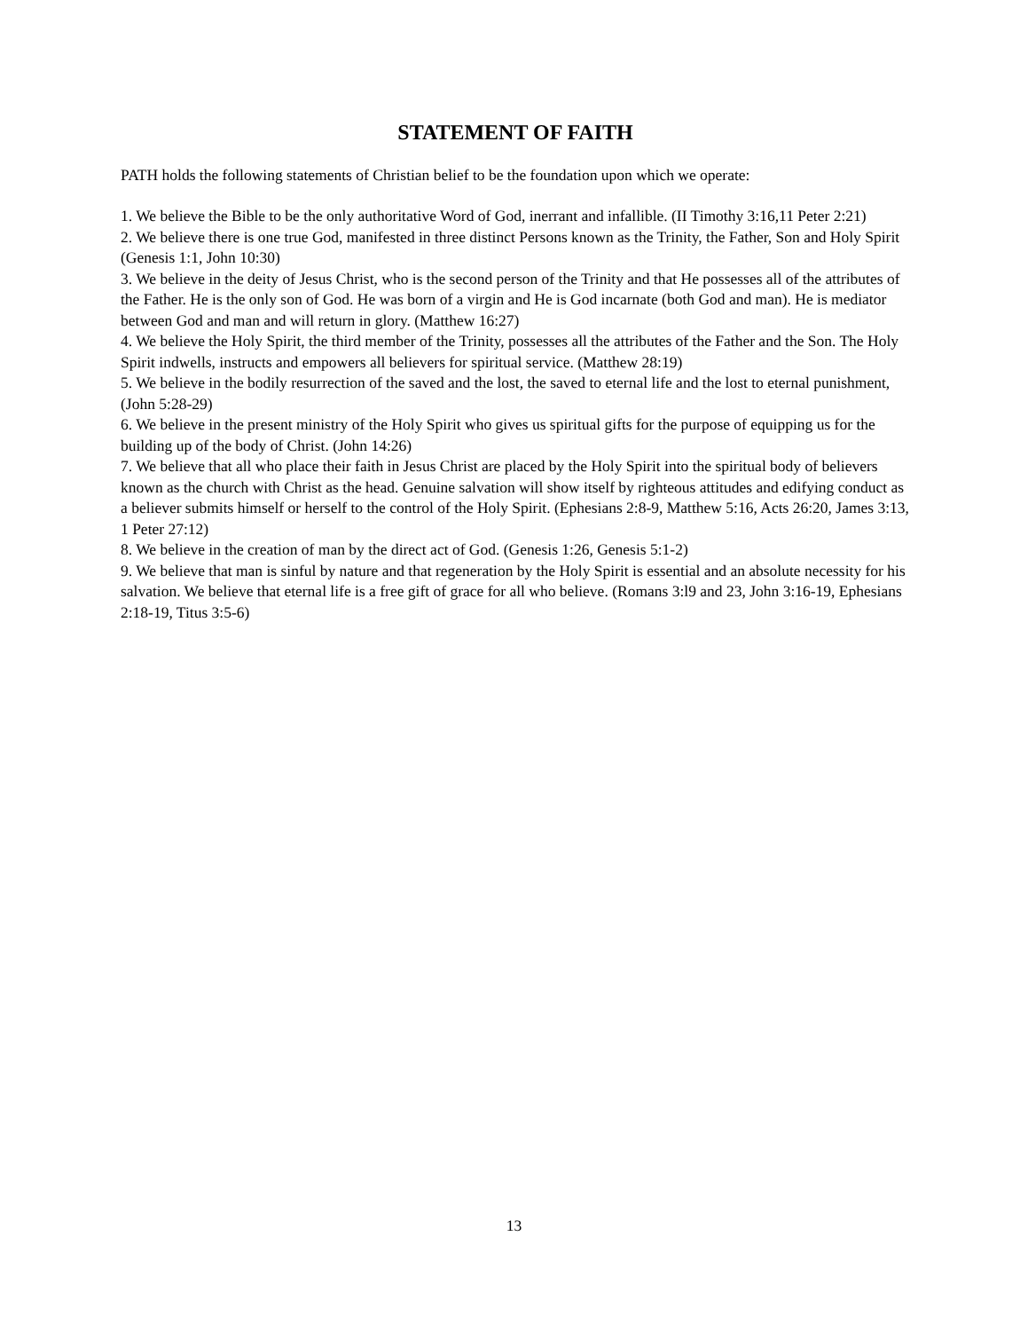STATEMENT OF FAITH
PATH holds the following statements of Christian belief to be the foundation upon which we operate:
1. We believe the Bible to be the only authoritative Word of God, inerrant and infallible. (II Timothy 3:16,11 Peter 2:21)
2. We believe there is one true God, manifested in three distinct Persons known as the Trinity, the Father, Son and Holy Spirit (Genesis 1:1, John 10:30)
3. We believe in the deity of Jesus Christ, who is the second person of the Trinity and that He possesses all of the attributes of the Father. He is the only son of God. He was born of a virgin and He is God incarnate (both God and man). He is mediator between God and man and will return in glory. (Matthew 16:27)
4. We believe the Holy Spirit, the third member of the Trinity, possesses all the attributes of the Father and the Son. The Holy Spirit indwells, instructs and empowers all believers for spiritual service. (Matthew 28:19)
5. We believe in the bodily resurrection of the saved and the lost, the saved to eternal life and the lost to eternal punishment, (John 5:28-29)
6. We believe in the present ministry of the Holy Spirit who gives us spiritual gifts for the purpose of equipping us for the building up of the body of Christ. (John 14:26)
7. We believe that all who place their faith in Jesus Christ are placed by the Holy Spirit into the spiritual body of believers known as the church with Christ as the head. Genuine salvation will show itself by righteous attitudes and edifying conduct as a believer submits himself or herself to the control of the Holy Spirit. (Ephesians 2:8-9, Matthew 5:16, Acts 26:20, James 3:13, 1 Peter 27:12)
8. We believe in the creation of man by the direct act of God. (Genesis 1:26, Genesis 5:1-2)
9. We believe that man is sinful by nature and that regeneration by the Holy Spirit is essential and an absolute necessity for his salvation. We believe that eternal life is a free gift of grace for all who believe. (Romans 3:l9 and 23, John 3:16-19, Ephesians 2:18-19, Titus 3:5-6)
13